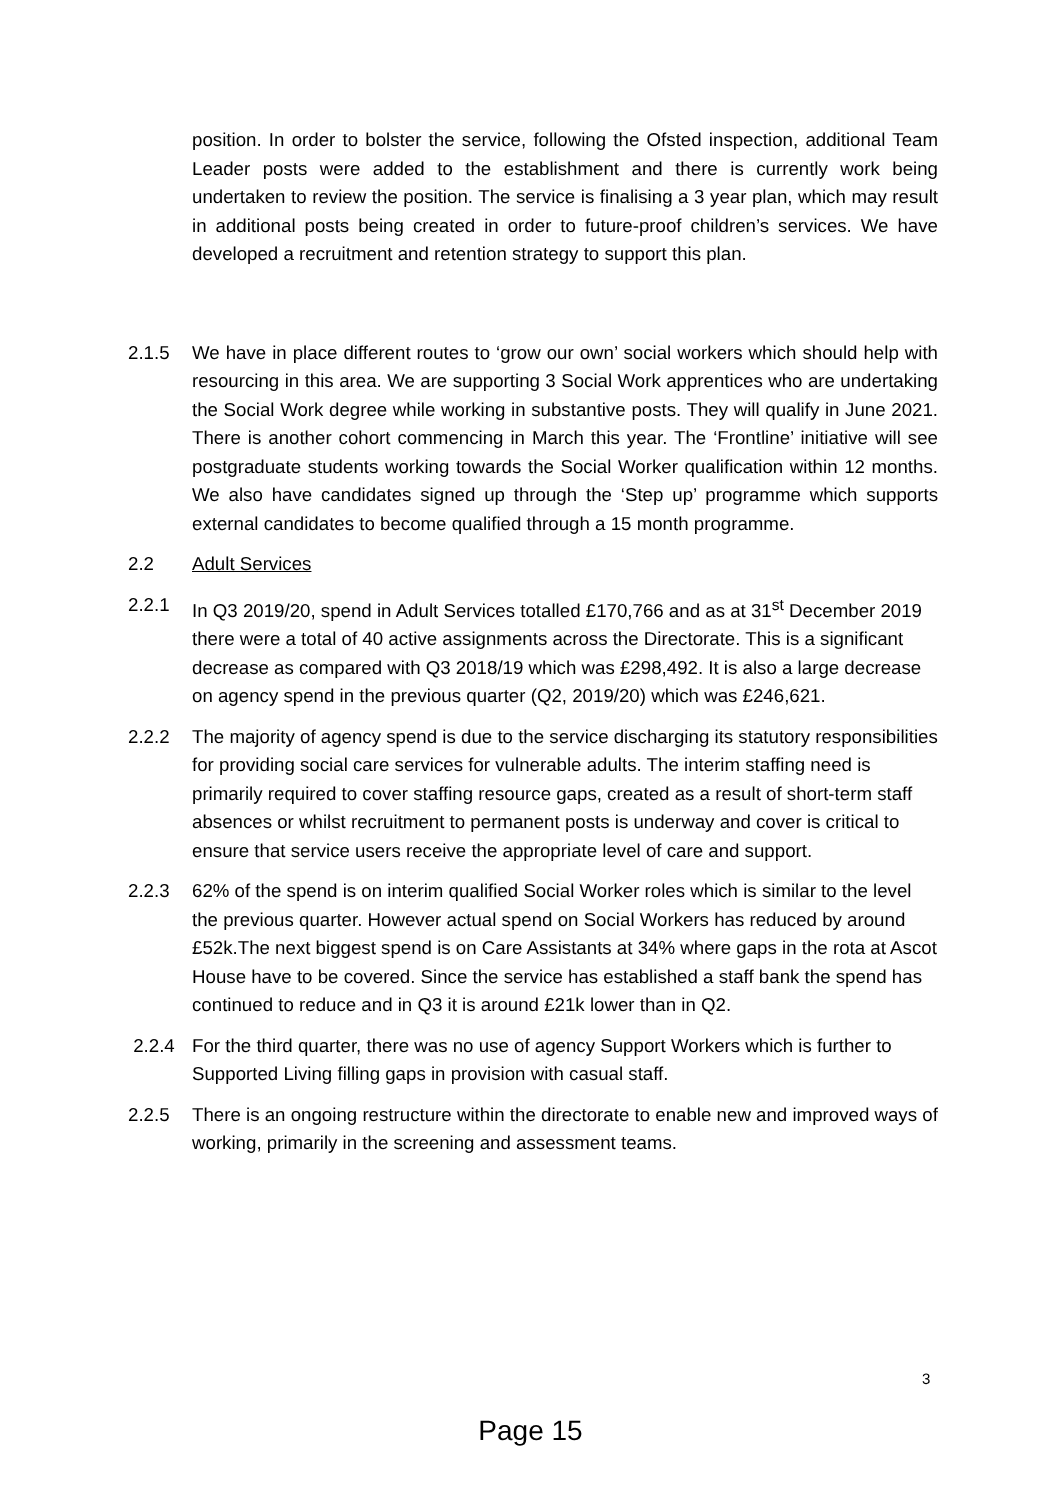position. In order to bolster the service, following the Ofsted inspection, additional Team Leader posts were added to the establishment and there is currently work being undertaken to review the position. The service is finalising a 3 year plan, which may result in additional posts being created in order to future-proof children’s services. We have developed a recruitment and retention strategy to support this plan.
2.1.5 We have in place different routes to ‘grow our own’ social workers which should help with resourcing in this area. We are supporting 3 Social Work apprentices who are undertaking the Social Work degree while working in substantive posts. They will qualify in June 2021. There is another cohort commencing in March this year. The ‘Frontline’ initiative will see postgraduate students working towards the Social Worker qualification within 12 months. We also have candidates signed up through the ‘Step up’ programme which supports external candidates to become qualified through a 15 month programme.
2.2 Adult Services
2.2.1 In Q3 2019/20, spend in Adult Services totalled £170,766 and as at 31<sup>st</sup> December 2019 there were a total of 40 active assignments across the Directorate. This is a significant decrease as compared with Q3 2018/19 which was £298,492. It is also a large decrease on agency spend in the previous quarter (Q2, 2019/20) which was £246,621.
2.2.2 The majority of agency spend is due to the service discharging its statutory responsibilities for providing social care services for vulnerable adults. The interim staffing need is primarily required to cover staffing resource gaps, created as a result of short-term staff absences or whilst recruitment to permanent posts is underway and cover is critical to ensure that service users receive the appropriate level of care and support.
2.2.3 62% of the spend is on interim qualified Social Worker roles which is similar to the level the previous quarter. However actual spend on Social Workers has reduced by around £52k.The next biggest spend is on Care Assistants at 34% where gaps in the rota at Ascot House have to be covered. Since the service has established a staff bank the spend has continued to reduce and in Q3 it is around £21k lower than in Q2.
2.2.4 For the third quarter, there was no use of agency Support Workers which is further to Supported Living filling gaps in provision with casual staff.
2.2.5 There is an ongoing restructure within the directorate to enable new and improved ways of working, primarily in the screening and assessment teams.
3
Page 15